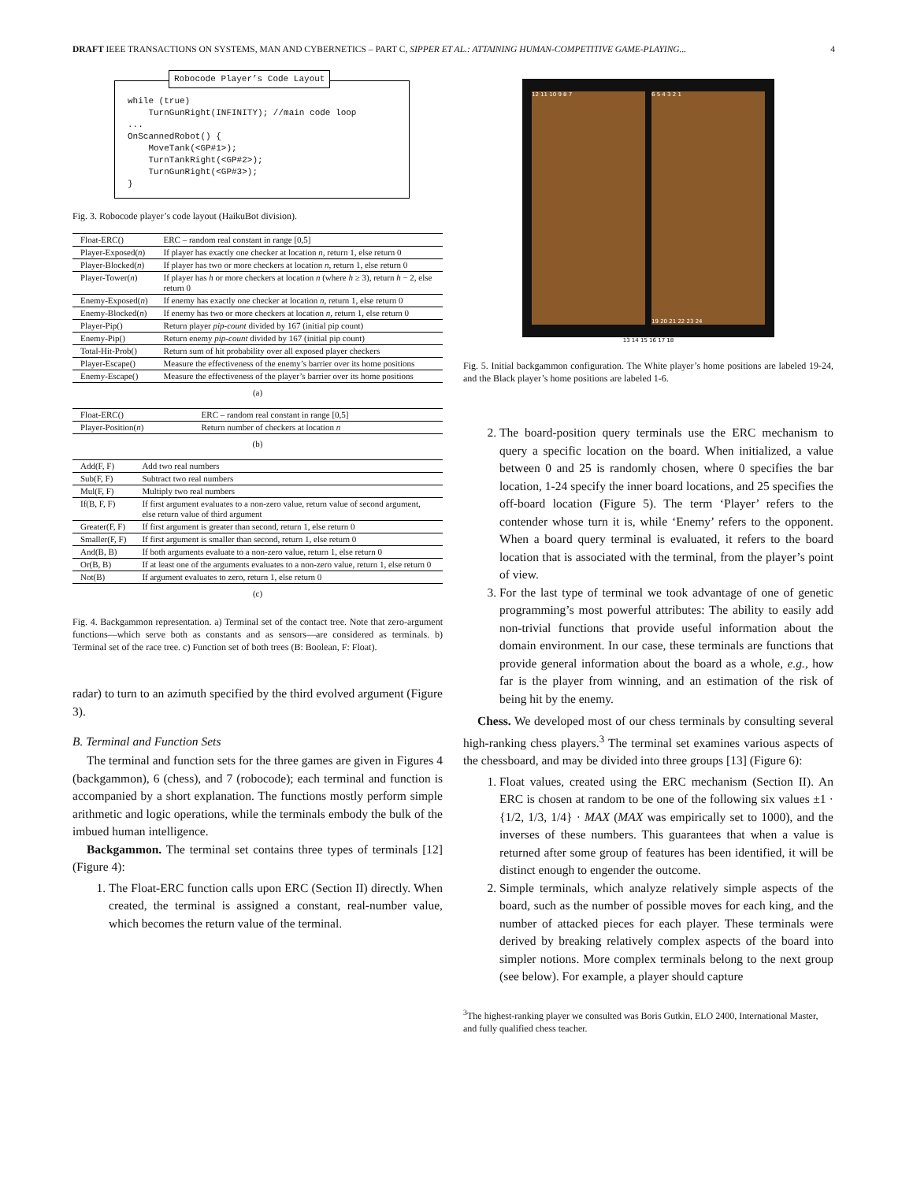DRAFT IEEE TRANSACTIONS ON SYSTEMS, MAN AND CYBERNETICS – PART C, SIPPER ET AL.: ATTAINING HUMAN-COMPETITIVE GAME-PLAYING... 4
Robocode Player’s Code Layout
while (true) TurnGunRight(INFINITY); //main code loop ... OnScannedRobot() { MoveTank(<GP#1>); TurnTankRight(<GP#2>); TurnGunRight(<GP#3>); }
Fig. 3. Robocode player’s code layout (HaikuBot division).
| Float-ERC() | ERC – random real constant in range [0,5] |
| Player-Exposed( n ) | If player has exactly one checker at location n , return 1, else return 0 |
| Player-Blocked( n ) | If player has two or more checkers at location n , return 1, else return 0 |
| Player-Tower( n ) | If player has h or more checkers at location n (where h ≥ 3), return h − 2, else return 0 |
| Enemy-Exposed( n ) | If enemy has exactly one checker at location n , return 1, else return 0 |
| Enemy-Blocked( n ) | If enemy has two or more checkers at location n , return 1, else return 0 |
| Player-Pip() | Return player pip-count divided by 167 (initial pip count) |
| Enemy-Pip() | Return enemy pip-count divided by 167 (initial pip count) |
| Total-Hit-Prob() | Return sum of hit probability over all exposed player checkers |
| Player-Escape() | Measure the effectiveness of the enemy’s barrier over its home positions |
| Enemy-Escape() | Measure the effectiveness of the player’s barrier over its home positions |
(a)
| Float-ERC() | ERC – random real constant in range [0,5] |
| Player-Position( n ) | Return number of checkers at location n |
(b)
| Add(F, F) | Add two real numbers |
| Sub(F, F) | Subtract two real numbers |
| Mul(F, F) | Multiply two real numbers |
| If(B, F, F) | If first argument evaluates to a non-zero value, return value of second argument, else return value of third argument |
| Greater(F, F) | If first argument is greater than second, return 1, else return 0 |
| Smaller(F, F) | If first argument is smaller than second, return 1, else return 0 |
| And(B, B) | If both arguments evaluate to a non-zero value, return 1, else return 0 |
| Or(B, B) | If at least one of the arguments evaluates to a non-zero value, return 1, else return 0 |
| Not(B) | If argument evaluates to zero, return 1, else return 0 |
(c)
Fig. 4. Backgammon representation. a) Terminal set of the contact tree. Note that zero-argument functions—which serve both as constants and as sensors—are considered as terminals. b) Terminal set of the race tree. c) Function set of both trees (B: Boolean, F: Float).
radar) to turn to an azimuth specified by the third evolved argument (Figure 3).
B. Terminal and Function Sets
The terminal and function sets for the three games are given in Figures 4 (backgammon), 6 (chess), and 7 (robocode); each terminal and function is accompanied by a short explanation. The functions mostly perform simple arithmetic and logic operations, while the terminals embody the bulk of the imbued human intelligence.
Backgammon. The terminal set contains three types of terminals [12] (Figure 4):
1. The Float-ERC function calls upon ERC (Section II) directly. When created, the terminal is assigned a constant, real-number value, which becomes the return value of the terminal.
12 11 10 9 8 7 6 5 4 3 2 1
19 20 21 22 23 24
13 14 15 16 17 18
Fig. 5. Initial backgammon configuration. The White player’s home positions are labeled 19-24, and the Black player’s home positions are labeled 1-6.
2. The board-position query terminals use the ERC mechanism to query a specific location on the board. When initialized, a value between 0 and 25 is randomly chosen, where 0 specifies the bar location, 1-24 specify the inner board locations, and 25 specifies the off-board location (Figure 5). The term ‘Player’ refers to the contender whose turn it is, while ‘Enemy’ refers to the opponent. When a board query terminal is evaluated, it refers to the board location that is associated with the terminal, from the player’s point of view.
3. For the last type of terminal we took advantage of one of genetic programming’s most powerful attributes: The ability to easily add non-trivial functions that provide useful information about the domain environment. In our case, these terminals are functions that provide general information about the board as a whole, e.g., how far is the player from winning, and an estimation of the risk of being hit by the enemy.
Chess. We developed most of our chess terminals by consulting several high-ranking chess players.<sup>3</sup> The terminal set examines various aspects of the chessboard, and may be divided into three groups [13] (Figure 6):
1. Float values, created using the ERC mechanism (Section II). An ERC is chosen at random to be one of the following six values ±1 · {1/2, 1/3, 1/4} · MAX (MAX was empirically set to 1000), and the inverses of these numbers. This guarantees that when a value is returned after some group of features has been identified, it will be distinct enough to engender the outcome.
2. Simple terminals, which analyze relatively simple aspects of the board, such as the number of possible moves for each king, and the number of attacked pieces for each player. These terminals were derived by breaking relatively complex aspects of the board into simpler notions. More complex terminals belong to the next group (see below). For example, a player should capture
<sup>3</sup> The highest-ranking player we consulted was Boris Gutkin, ELO 2400, International Master, and fully qualified chess teacher.